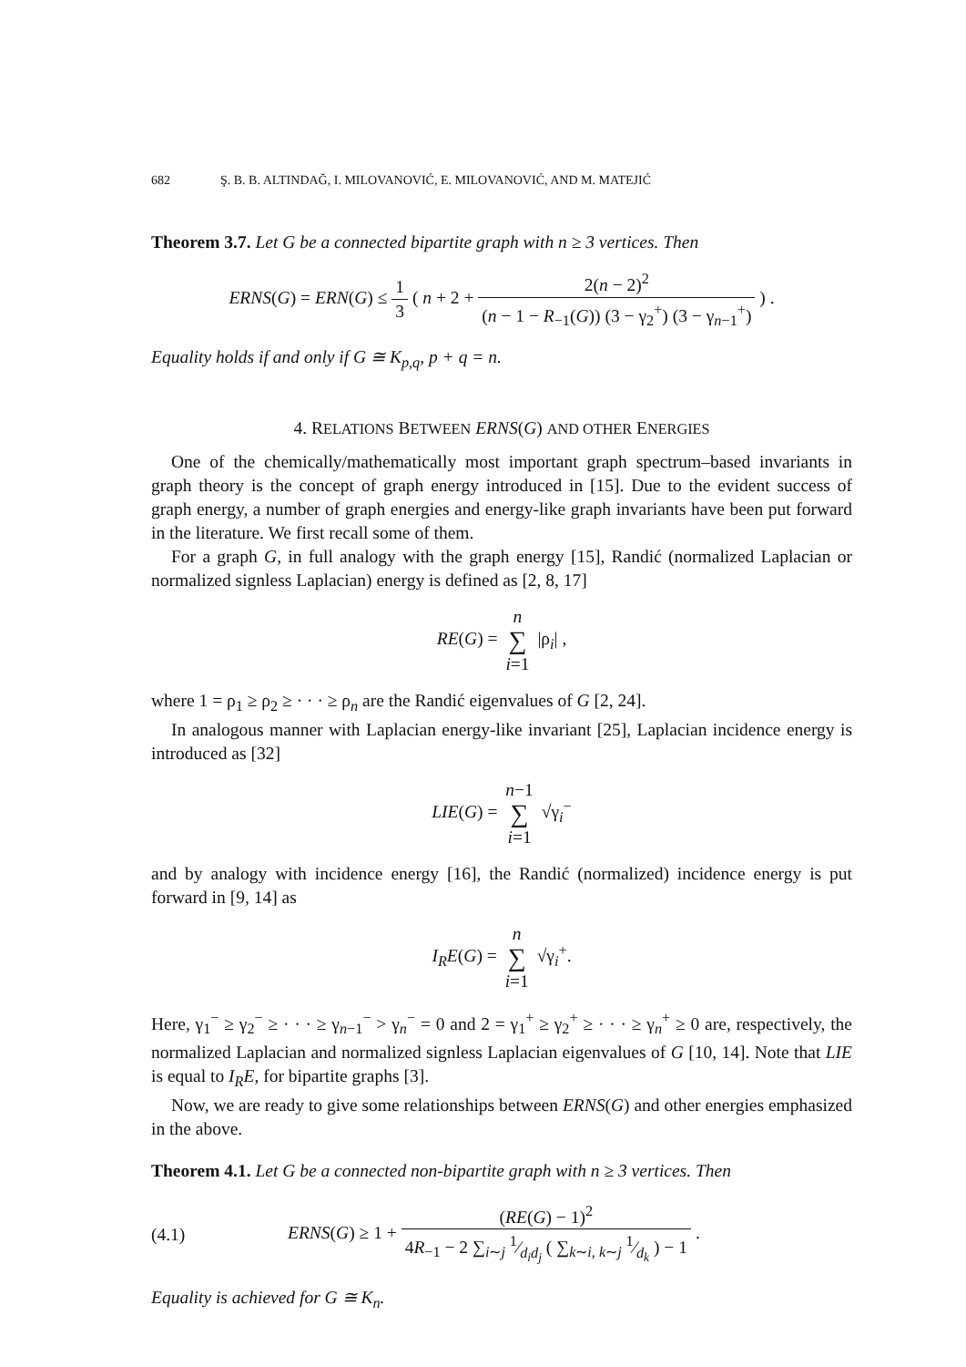682 Ş. B. B. ALTINDAĞ, I. MILOVANOVIĆ, E. MILOVANOVIĆ, AND M. MATEJIĆ
Theorem 3.7. Let G be a connected bipartite graph with n ≥ 3 vertices. Then
ERNS(G) = ERN(G) ≤ 1 3 ( n + 2 + 2(n − 2)<sup>2</sup> (n − 1 − R<sub>−1</sub>(G)) (3 − γ<sub>2</sub><sup>+</sup>) (3 − γ<sub>n−1</sub><sup>+</sup>) ) .
Equality holds if and only if G ≅ K<sub>p,q</sub>, p + q = n.
4. RELATIONS BETWEEN ERNS(G) AND OTHER ENERGIES
One of the chemically/mathematically most important graph spectrum–based invariants in graph theory is the concept of graph energy introduced in [15]. Due to the evident success of graph energy, a number of graph energies and energy-like graph invariants have been put forward in the literature. We first recall some of them.
For a graph G, in full analogy with the graph energy [15], Randić (normalized Laplacian or normalized signless Laplacian) energy is defined as [2, 8, 17]
RE(G) = n ∑ i=1 |ρ<sub>i</sub>| ,
where 1 = ρ<sub>1</sub> ≥ ρ<sub>2</sub> ≥ · · · ≥ ρ<sub>n</sub> are the Randić eigenvalues of G [2, 24].
In analogous manner with Laplacian energy-like invariant [25], Laplacian incidence energy is introduced as [32]
LIE(G) = n−1 ∑ i=1 √γ<sub>i</sub><sup>−</sup>
and by analogy with incidence energy [16], the Randić (normalized) incidence energy is put forward in [9, 14] as
I<sub>R</sub>E(G) = n ∑ i=1 √γ<sub>i</sub><sup>+</sup>.
Here, γ<sub>1</sub><sup>−</sup> ≥ γ<sub>2</sub><sup>−</sup> ≥ · · · ≥ γ<sub>n−1</sub><sup>−</sup> > γ<sub>n</sub><sup>−</sup> = 0 and 2 = γ<sub>1</sub><sup>+</sup> ≥ γ<sub>2</sub><sup>+</sup> ≥ · · · ≥ γ<sub>n</sub><sup>+</sup> ≥ 0 are, respectively, the normalized Laplacian and normalized signless Laplacian eigenvalues of G [10, 14]. Note that LIE is equal to I<sub>R</sub>E, for bipartite graphs [3].
Now, we are ready to give some relationships between ERNS(G) and other energies emphasized in the above.
Theorem 4.1. Let G be a connected non-bipartite graph with n ≥ 3 vertices. Then
(4.1) ERNS(G) ≥ 1 + (RE(G) − 1)<sup>2</sup> 4R<sub>−1</sub> − 2 ∑<sub>i∼j</sub> 1⁄d<sub>i</sub>d<sub>j</sub> ( ∑<sub>k∼i, k∼j</sub> 1⁄d<sub>k</sub> ) − 1 .
Equality is achieved for G ≅ K<sub>n</sub>.